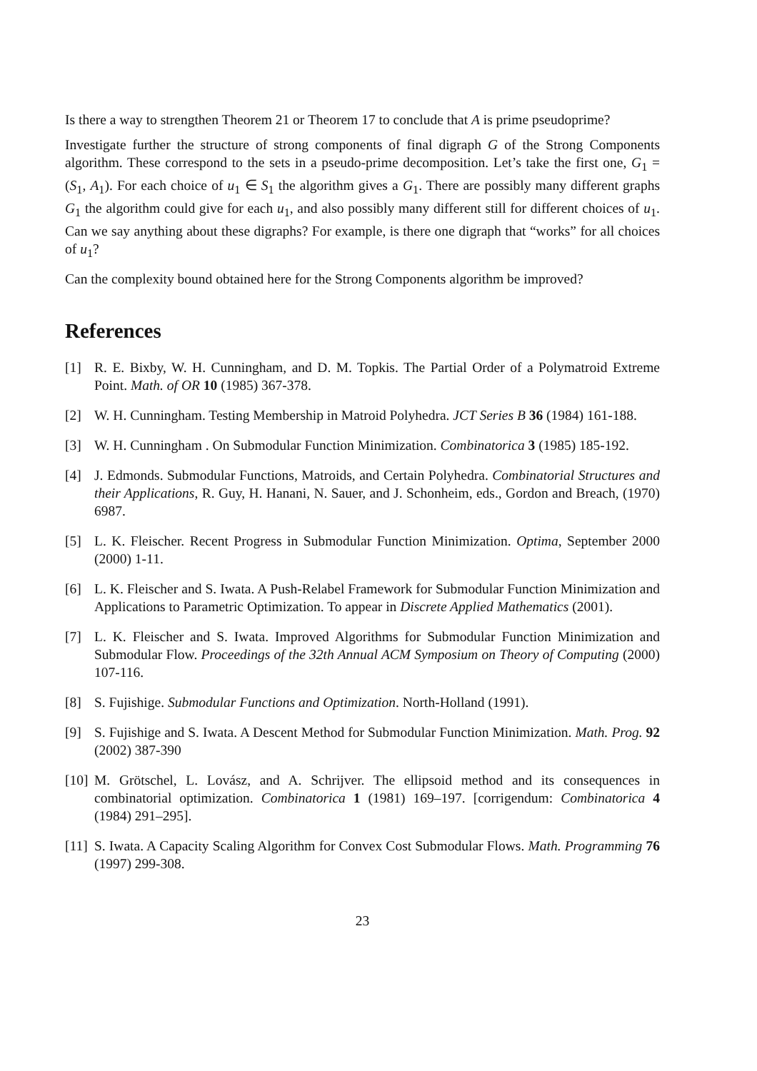Is there a way to strengthen Theorem 21 or Theorem 17 to conclude that A is prime pseudoprime?
Investigate further the structure of strong components of final digraph G of the Strong Components algorithm. These correspond to the sets in a pseudo-prime decomposition. Let’s take the first one, G<sub>1</sub> = (S<sub>1</sub>, A<sub>1</sub>). For each choice of u<sub>1</sub> ∈ S<sub>1</sub> the algorithm gives a G<sub>1</sub>. There are possibly many different graphs G<sub>1</sub> the algorithm could give for each u<sub>1</sub>, and also possibly many different still for different choices of u<sub>1</sub>. Can we say anything about these digraphs? For example, is there one digraph that “works” for all choices of u<sub>1</sub>?
Can the complexity bound obtained here for the Strong Components algorithm be improved?
References
[1] R. E. Bixby, W. H. Cunningham, and D. M. Topkis. The Partial Order of a Polymatroid Extreme Point. Math. of OR 10 (1985) 367-378.
[2] W. H. Cunningham. Testing Membership in Matroid Polyhedra. JCT Series B 36 (1984) 161-188.
[3] W. H. Cunningham . On Submodular Function Minimization. Combinatorica 3 (1985) 185-192.
[4] J. Edmonds. Submodular Functions, Matroids, and Certain Polyhedra. Combinatorial Structures and their Applications, R. Guy, H. Hanani, N. Sauer, and J. Schonheim, eds., Gordon and Breach, (1970) 6987.
[5] L. K. Fleischer. Recent Progress in Submodular Function Minimization. Optima, September 2000 (2000) 1-11.
[6] L. K. Fleischer and S. Iwata. A Push-Relabel Framework for Submodular Function Minimization and Applications to Parametric Optimization. To appear in Discrete Applied Mathematics (2001).
[7] L. K. Fleischer and S. Iwata. Improved Algorithms for Submodular Function Minimization and Submodular Flow. Proceedings of the 32th Annual ACM Symposium on Theory of Computing (2000) 107-116.
[8] S. Fujishige. Submodular Functions and Optimization. North-Holland (1991).
[9] S. Fujishige and S. Iwata. A Descent Method for Submodular Function Minimization. Math. Prog. 92 (2002) 387-390
[10] M. Grötschel, L. Lovász, and A. Schrijver. The ellipsoid method and its consequences in combinatorial optimization. Combinatorica 1 (1981) 169–197. [corrigendum: Combinatorica 4 (1984) 291–295].
[11] S. Iwata. A Capacity Scaling Algorithm for Convex Cost Submodular Flows. Math. Programming 76 (1997) 299-308.
23